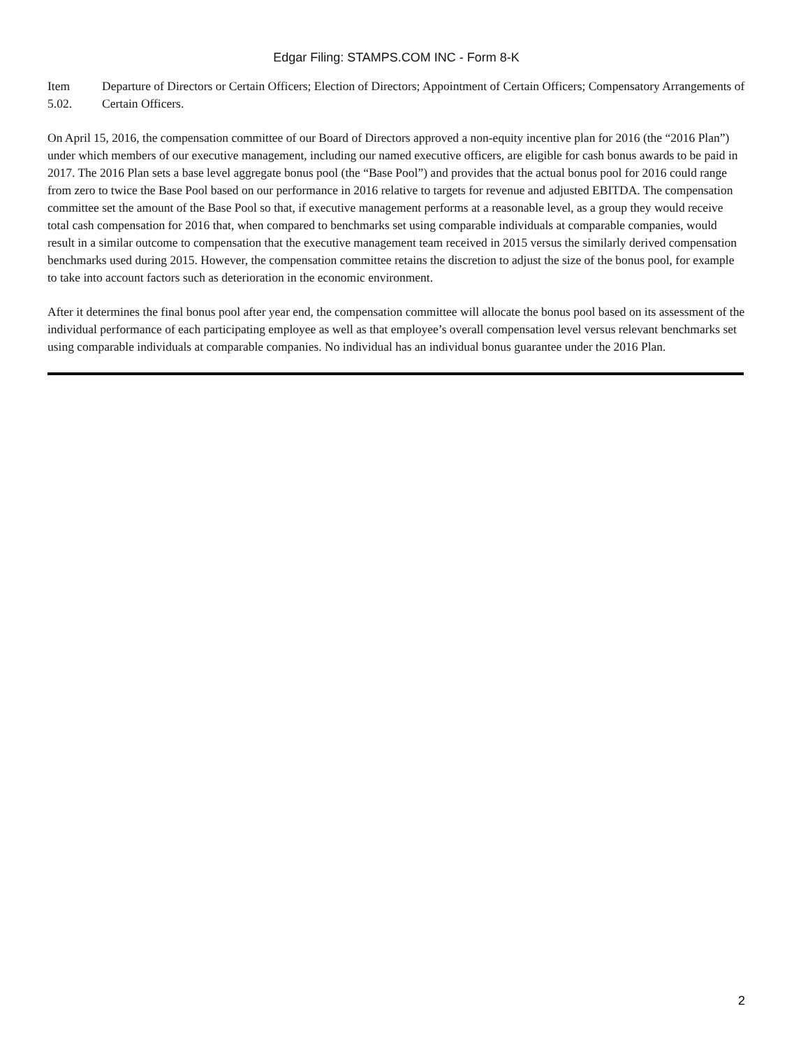Edgar Filing: STAMPS.COM INC - Form 8-K
Item
5.02.
Departure of Directors or Certain Officers; Election of Directors; Appointment of Certain Officers; Compensatory Arrangements of Certain Officers.
On April 15, 2016, the compensation committee of our Board of Directors approved a non-equity incentive plan for 2016 (the “2016 Plan”) under which members of our executive management, including our named executive officers, are eligible for cash bonus awards to be paid in 2017. The 2016 Plan sets a base level aggregate bonus pool (the “Base Pool”) and provides that the actual bonus pool for 2016 could range from zero to twice the Base Pool based on our performance in 2016 relative to targets for revenue and adjusted EBITDA. The compensation committee set the amount of the Base Pool so that, if executive management performs at a reasonable level, as a group they would receive total cash compensation for 2016 that, when compared to benchmarks set using comparable individuals at comparable companies, would result in a similar outcome to compensation that the executive management team received in 2015 versus the similarly derived compensation benchmarks used during 2015. However, the compensation committee retains the discretion to adjust the size of the bonus pool, for example to take into account factors such as deterioration in the economic environment.
After it determines the final bonus pool after year end, the compensation committee will allocate the bonus pool based on its assessment of the individual performance of each participating employee as well as that employee’s overall compensation level versus relevant benchmarks set using comparable individuals at comparable companies. No individual has an individual bonus guarantee under the 2016 Plan.
2